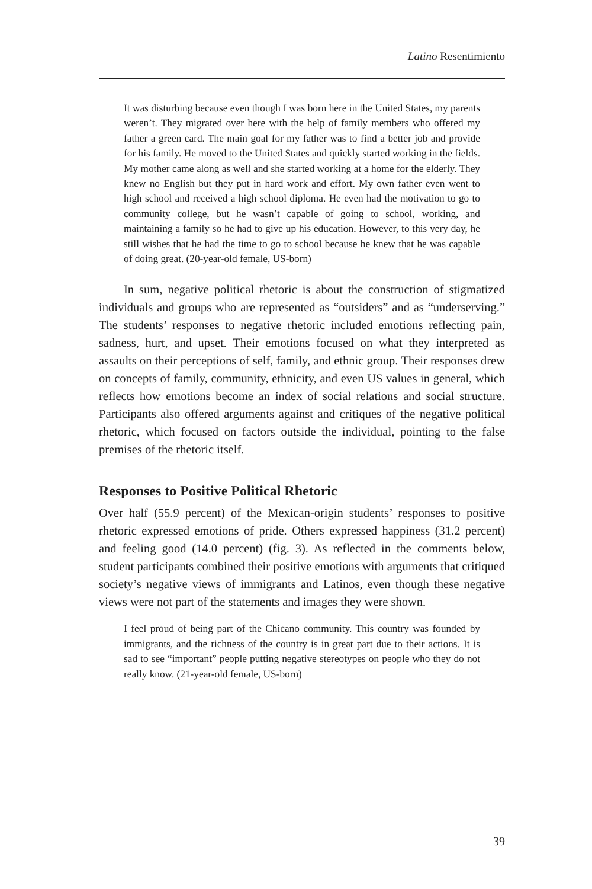Latino Resentimiento
It was disturbing because even though I was born here in the United States, my parents weren’t. They migrated over here with the help of family members who offered my father a green card. The main goal for my father was to find a better job and provide for his family. He moved to the United States and quickly started working in the fields. My mother came along as well and she started working at a home for the elderly. They knew no English but they put in hard work and effort. My own father even went to high school and received a high school diploma. He even had the motivation to go to community college, but he wasn’t capable of going to school, working, and maintaining a family so he had to give up his education. However, to this very day, he still wishes that he had the time to go to school because he knew that he was capable of doing great. (20-year-old female, US-born)
In sum, negative political rhetoric is about the construction of stigmatized individuals and groups who are represented as “outsiders” and as “underserving.” The students’ responses to negative rhetoric included emotions reflecting pain, sadness, hurt, and upset. Their emotions focused on what they interpreted as assaults on their perceptions of self, family, and ethnic group. Their responses drew on concepts of family, community, ethnicity, and even US values in general, which reflects how emotions become an index of social relations and social structure. Participants also offered arguments against and critiques of the negative political rhetoric, which focused on factors outside the individual, pointing to the false premises of the rhetoric itself.
Responses to Positive Political Rhetoric
Over half (55.9 percent) of the Mexican-origin students’ responses to positive rhetoric expressed emotions of pride. Others expressed happiness (31.2 percent) and feeling good (14.0 percent) (fig. 3). As reflected in the comments below, student participants combined their positive emotions with arguments that critiqued society’s negative views of immigrants and Latinos, even though these negative views were not part of the statements and images they were shown.
I feel proud of being part of the Chicano community. This country was founded by immigrants, and the richness of the country is in great part due to their actions. It is sad to see “important” people putting negative stereotypes on people who they do not really know. (21-year-old female, US-born)
39